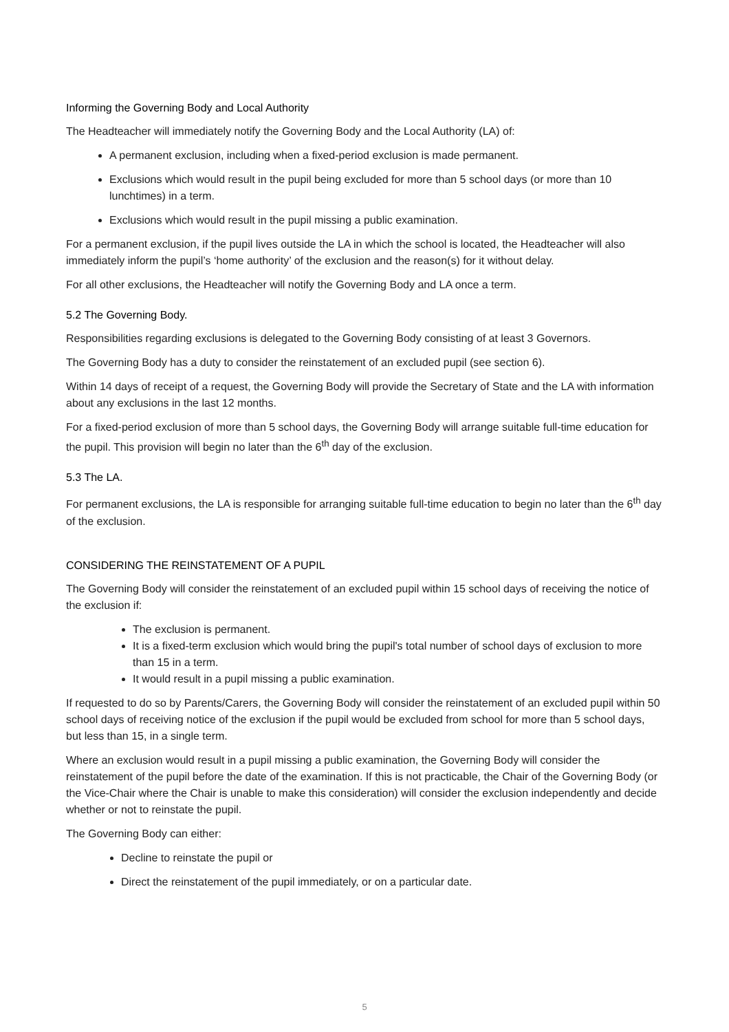Informing the Governing Body and Local Authority
The Headteacher will immediately notify the Governing Body and the Local Authority (LA) of:
A permanent exclusion, including when a fixed-period exclusion is made permanent.
Exclusions which would result in the pupil being excluded for more than 5 school days (or more than 10 lunchtimes) in a term.
Exclusions which would result in the pupil missing a public examination.
For a permanent exclusion, if the pupil lives outside the LA in which the school is located, the Headteacher will also immediately inform the pupil’s ‘home authority’ of the exclusion and the reason(s) for it without delay.
For all other exclusions, the Headteacher will notify the Governing Body and LA once a term.
5.2 The Governing Body.
Responsibilities regarding exclusions is delegated to the Governing Body consisting of at least 3 Governors.
The Governing Body has a duty to consider the reinstatement of an excluded pupil (see section 6).
Within 14 days of receipt of a request, the Governing Body will provide the Secretary of State and the LA with information about any exclusions in the last 12 months.
For a fixed-period exclusion of more than 5 school days, the Governing Body will arrange suitable full-time education for the pupil. This provision will begin no later than the 6<sup>th</sup> day of the exclusion.
5.3 The LA.
For permanent exclusions, the LA is responsible for arranging suitable full-time education to begin no later than the 6<sup>th</sup> day of the exclusion.
CONSIDERING THE REINSTATEMENT OF A PUPIL
The Governing Body will consider the reinstatement of an excluded pupil within 15 school days of receiving the notice of the exclusion if:
The exclusion is permanent.
It is a fixed-term exclusion which would bring the pupil's total number of school days of exclusion to more than 15 in a term.
It would result in a pupil missing a public examination.
If requested to do so by Parents/Carers, the Governing Body will consider the reinstatement of an excluded pupil within 50 school days of receiving notice of the exclusion if the pupil would be excluded from school for more than 5 school days, but less than 15, in a single term.
Where an exclusion would result in a pupil missing a public examination, the Governing Body will consider the reinstatement of the pupil before the date of the examination. If this is not practicable, the Chair of the Governing Body (or the Vice-Chair where the Chair is unable to make this consideration) will consider the exclusion independently and decide whether or not to reinstate the pupil.
The Governing Body can either:
Decline to reinstate the pupil or
Direct the reinstatement of the pupil immediately, or on a particular date.
5